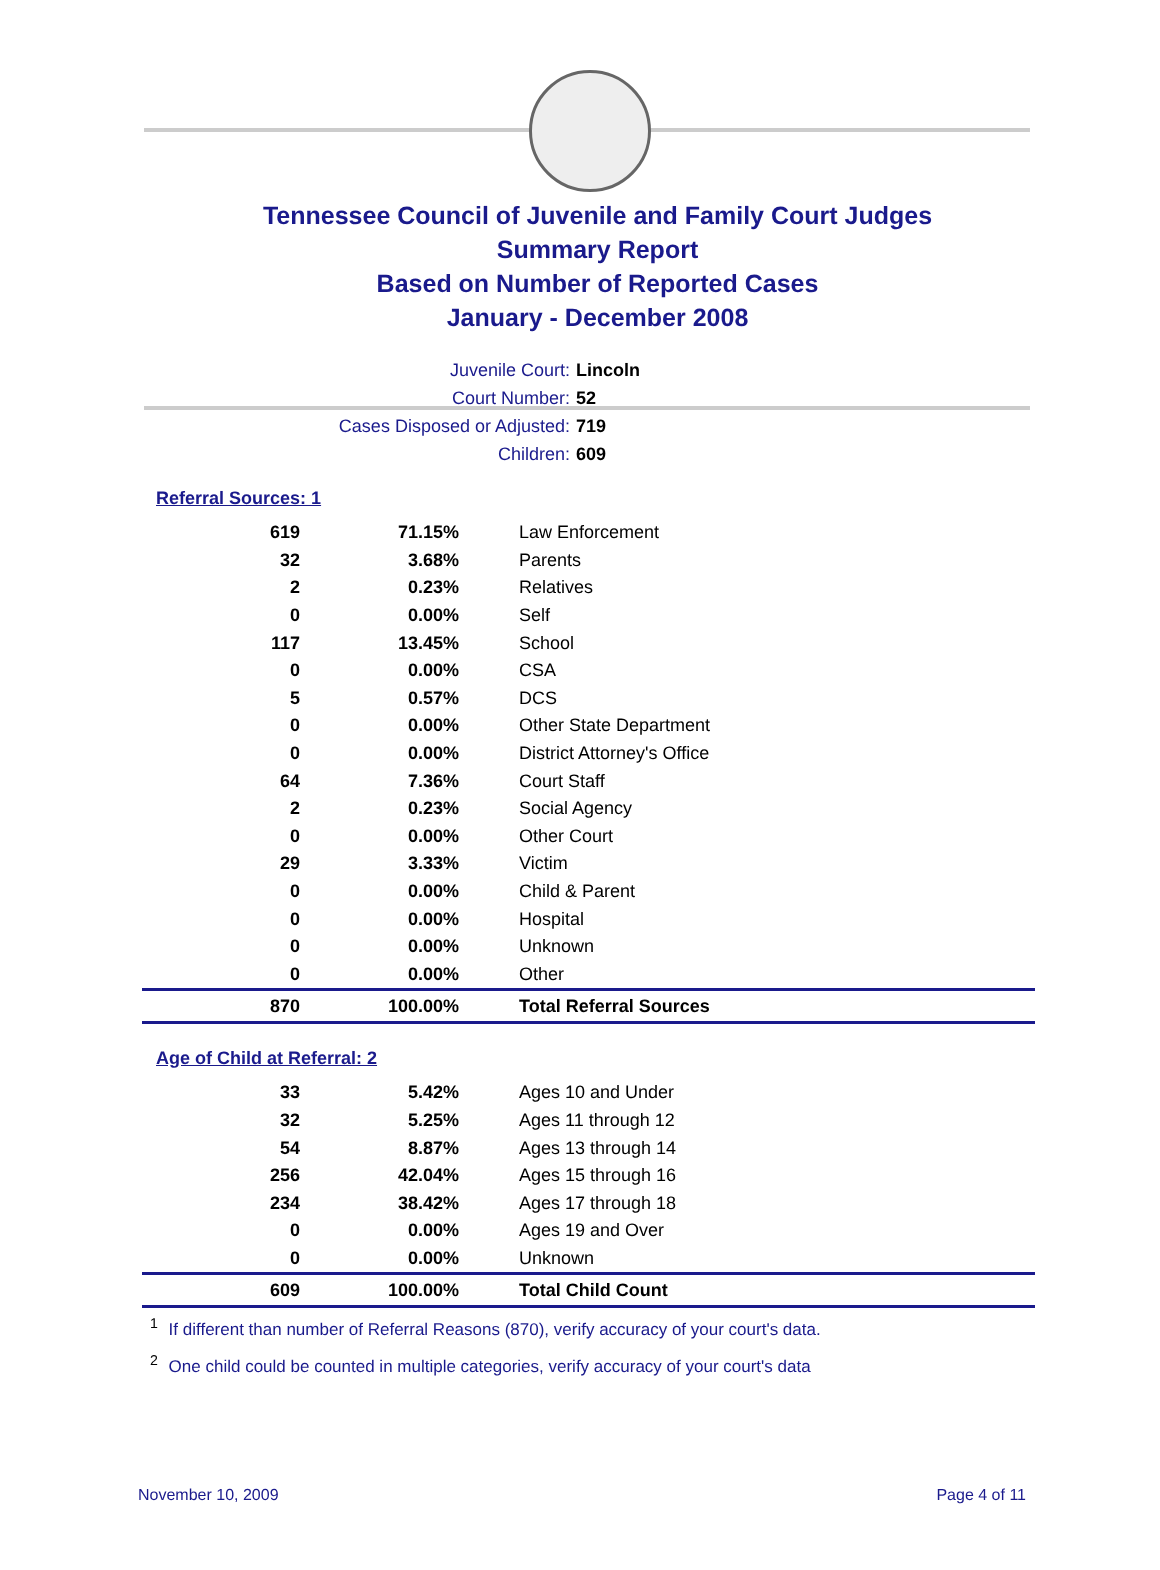Tennessee Council of Juvenile and Family Court Judges
Summary Report
Based on Number of Reported Cases
January - December 2008
Juvenile Court: Lincoln
Court Number: 52
Cases Disposed or Adjusted: 719
Children: 609
Referral Sources: 1
| 619 | 71.15% | Law Enforcement |
| 32 | 3.68% | Parents |
| 2 | 0.23% | Relatives |
| 0 | 0.00% | Self |
| 117 | 13.45% | School |
| 0 | 0.00% | CSA |
| 5 | 0.57% | DCS |
| 0 | 0.00% | Other State Department |
| 0 | 0.00% | District Attorney's Office |
| 64 | 7.36% | Court Staff |
| 2 | 0.23% | Social Agency |
| 0 | 0.00% | Other Court |
| 29 | 3.33% | Victim |
| 0 | 0.00% | Child & Parent |
| 0 | 0.00% | Hospital |
| 0 | 0.00% | Unknown |
| 0 | 0.00% | Other |
| 870 | 100.00% | Total Referral Sources |
Age of Child at Referral: 2
| 33 | 5.42% | Ages 10 and Under |
| 32 | 5.25% | Ages 11 through 12 |
| 54 | 8.87% | Ages 13 through 14 |
| 256 | 42.04% | Ages 15 through 16 |
| 234 | 38.42% | Ages 17 through 18 |
| 0 | 0.00% | Ages 19 and Over |
| 0 | 0.00% | Unknown |
| 609 | 100.00% | Total Child Count |
<sup>1</sup> If different than number of Referral Reasons (870), verify accuracy of your court's data.
<sup>2</sup> One child could be counted in multiple categories, verify accuracy of your court's data
November 10, 2009 Page 4 of 11